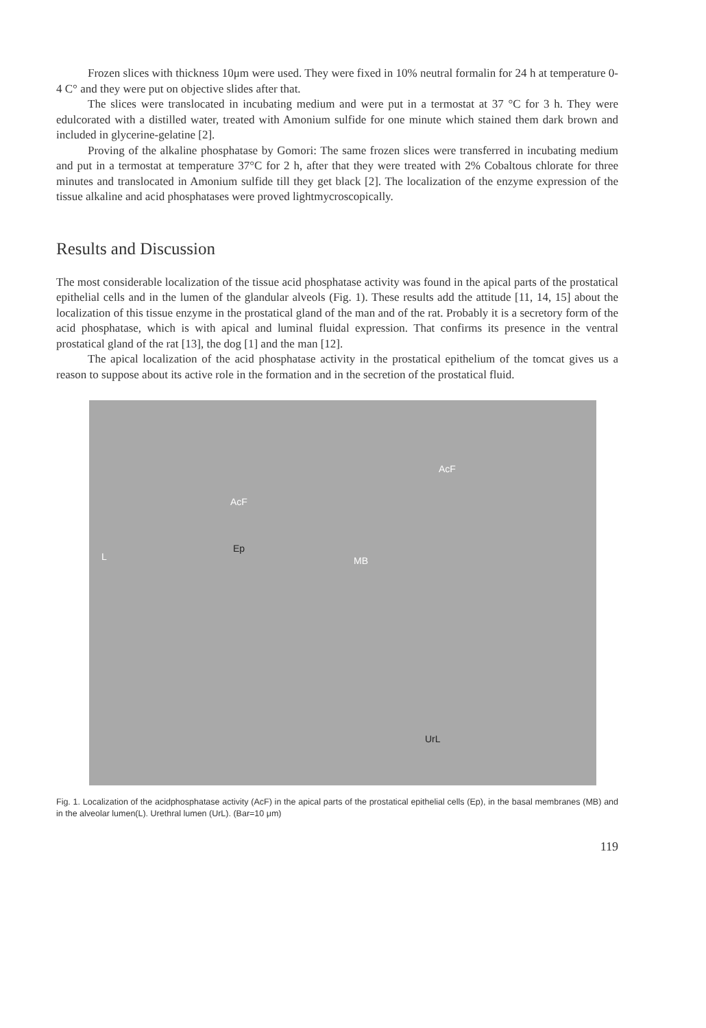Frozen slices with thickness 10μm were used. They were fixed in 10% neutral formalin for 24 h at temperature 0-4 C° and they were put on objective slides after that.
The slices were translocated in incubating medium and were put in a termostat at 37 °C for 3 h. They were edulcorated with a distilled water, treated with Amonium sulfide for one minute which stained them dark brown and included in glycerine-gelatine [2].
Proving of the alkaline phosphatase by Gomori: The same frozen slices were transferred in incubating medium and put in a termostat at temperature 37°C for 2 h, after that they were treated with 2% Cobaltous chlorate for three minutes and translocated in Amonium sulfide till they get black [2]. The localization of the enzyme expression of the tissue alkaline and acid phosphatases were proved lightmycroscopically.
Results and Discussion
The most considerable localization of the tissue acid phosphatase activity was found in the apical parts of the prostatical epithelial cells and in the lumen of the glandular alveols (Fig. 1). These results add the attitude [11, 14, 15] about the localization of this tissue enzyme in the prostatical gland of the man and of the rat. Probably it is a secretory form of the acid phosphatase, which is with apical and luminal fluidal expression. That confirms its presence in the ventral prostatical gland of the rat [13], the dog [1] and the man [12].
The apical localization of the acid phosphatase activity in the prostatical epithelium of the tomcat gives us a reason to suppose about its active role in the formation and in the secretion of the prostatical fluid.
AcF
AcF
Ep
MB L
UrL
Fig. 1. Localization of the acidphosphatase activity (AcF) in the apical parts of the prostatical epithelial cells (Ep), in the basal membranes (MB) and in the alveolar lumen(L). Urethral lumen (UrL). (Bar=10 μm)
119